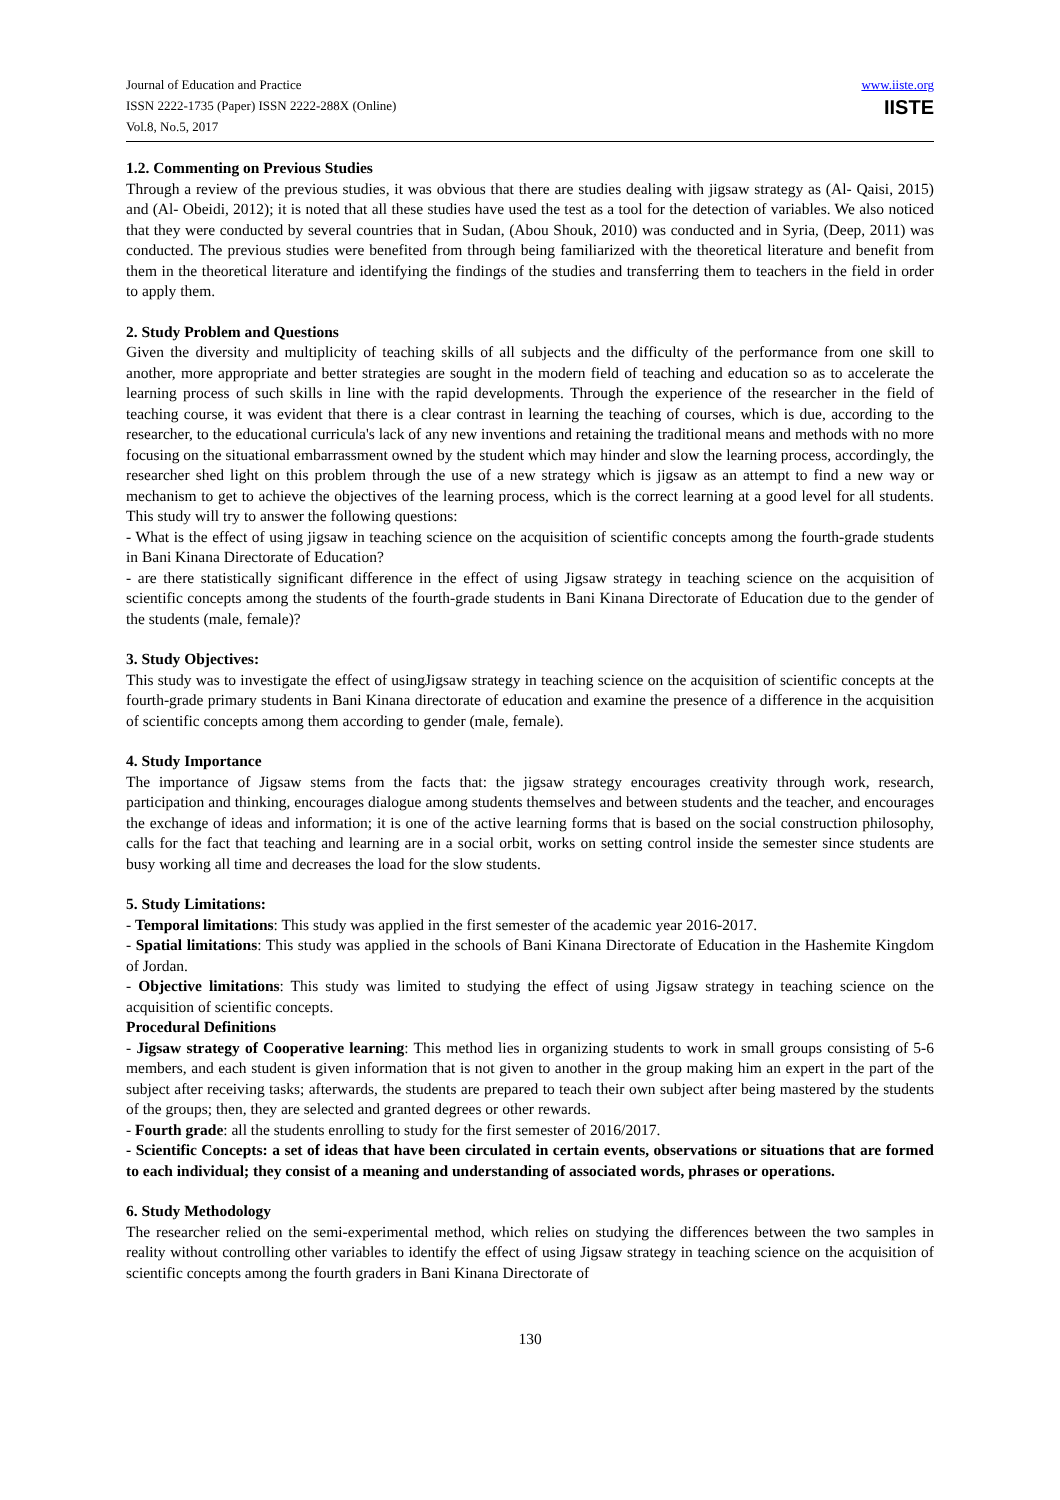Journal of Education and Practice
ISSN 2222-1735 (Paper) ISSN 2222-288X (Online)
Vol.8, No.5, 2017
www.iiste.org
IISTE
1.2. Commenting on Previous Studies
Through a review of the previous studies, it was obvious that there are studies dealing with jigsaw strategy as (Al- Qaisi, 2015) and (Al- Obeidi, 2012); it is noted that all these studies have used the test as a tool for the detection of variables. We also noticed that they were conducted by several countries that in Sudan, (Abou Shouk, 2010) was conducted and in Syria, (Deep, 2011) was conducted. The previous studies were benefited from through being familiarized with the theoretical literature and benefit from them in the theoretical literature and identifying the findings of the studies and transferring them to teachers in the field in order to apply them.
2. Study Problem and Questions
Given the diversity and multiplicity of teaching skills of all subjects and the difficulty of the performance from one skill to another, more appropriate and better strategies are sought in the modern field of teaching and education so as to accelerate the learning process of such skills in line with the rapid developments. Through the experience of the researcher in the field of teaching course, it was evident that there is a clear contrast in learning the teaching of courses, which is due, according to the researcher, to the educational curricula's lack of any new inventions and retaining the traditional means and methods with no more focusing on the situational embarrassment owned by the student which may hinder and slow the learning process, accordingly, the researcher shed light on this problem through the use of a new strategy which is jigsaw as an attempt to find a new way or mechanism to get to achieve the objectives of the learning process, which is the correct learning at a good level for all students. This study will try to answer the following questions:
- What is the effect of using jigsaw in teaching science on the acquisition of scientific concepts among the fourth-grade students in Bani Kinana Directorate of Education?
- are there statistically significant difference in the effect of using Jigsaw strategy in teaching science on the acquisition of scientific concepts among the students of the fourth-grade students in Bani Kinana Directorate of Education due to the gender of the students (male, female)?
3. Study Objectives:
This study was to investigate the effect of usingJigsaw strategy in teaching science on the acquisition of scientific concepts at the fourth-grade primary students in Bani Kinana directorate of education and examine the presence of a difference in the acquisition of scientific concepts among them according to gender (male, female).
4. Study Importance
The importance of Jigsaw stems from the facts that: the jigsaw strategy encourages creativity through work, research, participation and thinking, encourages dialogue among students themselves and between students and the teacher, and encourages the exchange of ideas and information; it is one of the active learning forms that is based on the social construction philosophy, calls for the fact that teaching and learning are in a social orbit, works on setting control inside the semester since students are busy working all time and decreases the load for the slow students.
5. Study Limitations:
- Temporal limitations: This study was applied in the first semester of the academic year 2016-2017.
- Spatial limitations: This study was applied in the schools of Bani Kinana Directorate of Education in the Hashemite Kingdom of Jordan.
- Objective limitations: This study was limited to studying the effect of using Jigsaw strategy in teaching science on the acquisition of scientific concepts.
Procedural Definitions
- Jigsaw strategy of Cooperative learning: This method lies in organizing students to work in small groups consisting of 5-6 members, and each student is given information that is not given to another in the group making him an expert in the part of the subject after receiving tasks; afterwards, the students are prepared to teach their own subject after being mastered by the students of the groups; then, they are selected and granted degrees or other rewards.
- Fourth grade: all the students enrolling to study for the first semester of 2016/2017.
- Scientific Concepts: a set of ideas that have been circulated in certain events, observations or situations that are formed to each individual; they consist of a meaning and understanding of associated words, phrases or operations.
6. Study Methodology
The researcher relied on the semi-experimental method, which relies on studying the differences between the two samples in reality without controlling other variables to identify the effect of using Jigsaw strategy in teaching science on the acquisition of scientific concepts among the fourth graders in Bani Kinana Directorate of
130